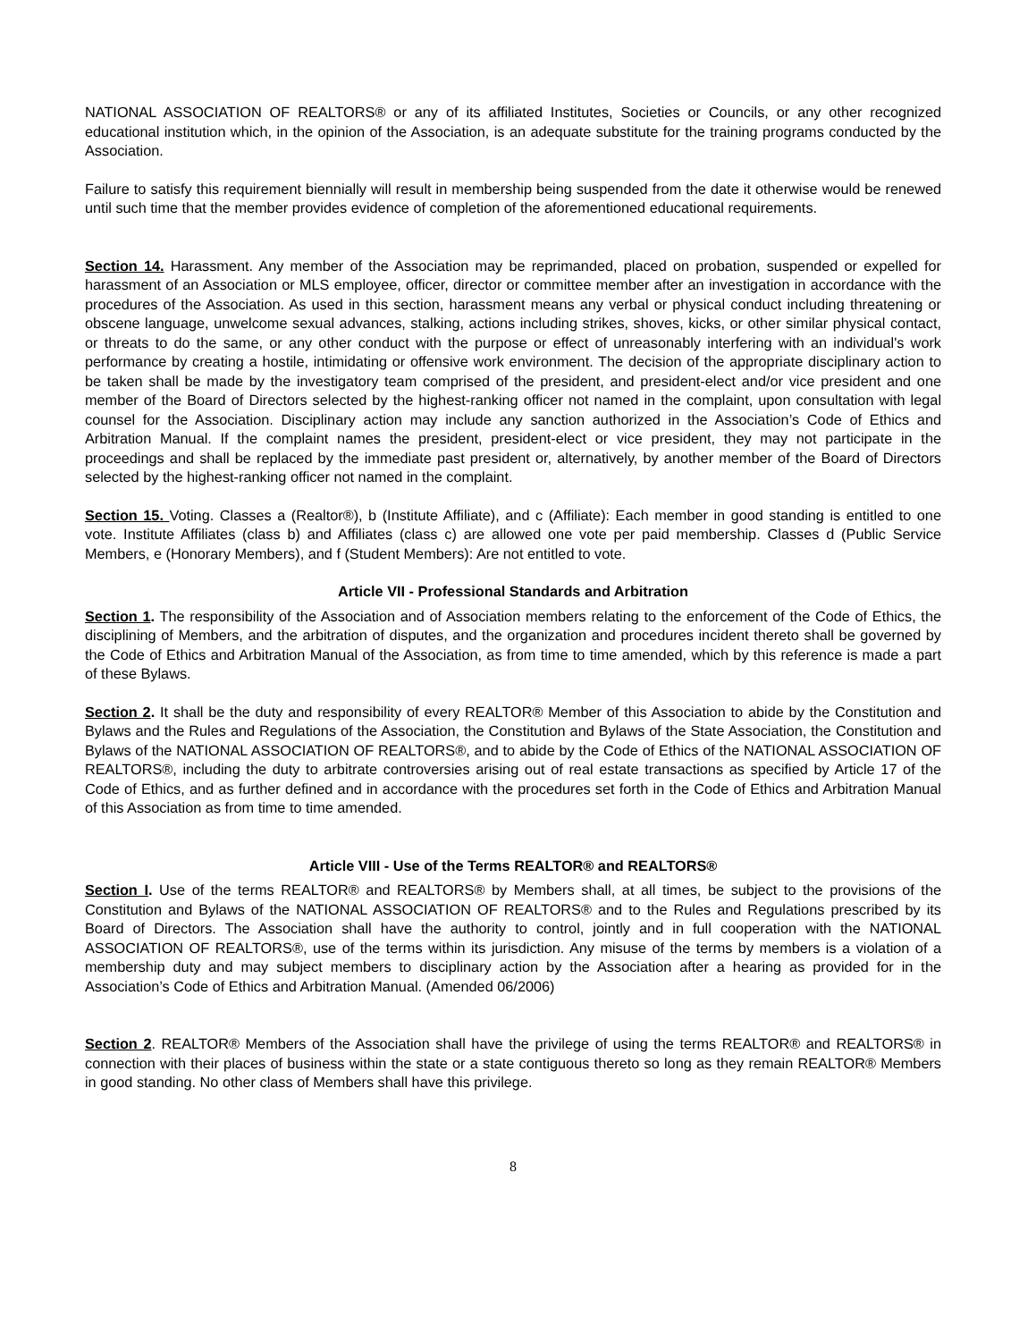NATIONAL ASSOCIATION OF REALTORS® or any of its affiliated Institutes, Societies or Councils, or any other recognized educational institution which, in the opinion of the Association, is an adequate substitute for the training programs conducted by the Association.
Failure to satisfy this requirement biennially will result in membership being suspended from the date it otherwise would be renewed until such time that the member provides evidence of completion of the aforementioned educational requirements.
Section 14. Harassment. Any member of the Association may be reprimanded, placed on probation, suspended or expelled for harassment of an Association or MLS employee, officer, director or committee member after an investigation in accordance with the procedures of the Association. As used in this section, harassment means any verbal or physical conduct including threatening or obscene language, unwelcome sexual advances, stalking, actions including strikes, shoves, kicks, or other similar physical contact, or threats to do the same, or any other conduct with the purpose or effect of unreasonably interfering with an individual's work performance by creating a hostile, intimidating or offensive work environment. The decision of the appropriate disciplinary action to be taken shall be made by the investigatory team comprised of the president, and president-elect and/or vice president and one member of the Board of Directors selected by the highest-ranking officer not named in the complaint, upon consultation with legal counsel for the Association. Disciplinary action may include any sanction authorized in the Association’s Code of Ethics and Arbitration Manual. If the complaint names the president, president-elect or vice president, they may not participate in the proceedings and shall be replaced by the immediate past president or, alternatively, by another member of the Board of Directors selected by the highest-ranking officer not named in the complaint.
Section 15. Voting. Classes a (Realtor®), b (Institute Affiliate), and c (Affiliate): Each member in good standing is entitled to one vote. Institute Affiliates (class b) and Affiliates (class c) are allowed one vote per paid membership. Classes d (Public Service Members, e (Honorary Members), and f (Student Members): Are not entitled to vote.
Article VII - Professional Standards and Arbitration
Section 1. The responsibility of the Association and of Association members relating to the enforcement of the Code of Ethics, the disciplining of Members, and the arbitration of disputes, and the organization and procedures incident thereto shall be governed by the Code of Ethics and Arbitration Manual of the Association, as from time to time amended, which by this reference is made a part of these Bylaws.
Section 2. It shall be the duty and responsibility of every REALTOR® Member of this Association to abide by the Constitution and Bylaws and the Rules and Regulations of the Association, the Constitution and Bylaws of the State Association, the Constitution and Bylaws of the NATIONAL ASSOCIATION OF REALTORS®, and to abide by the Code of Ethics of the NATIONAL ASSOCIATION OF REALTORS®, including the duty to arbitrate controversies arising out of real estate transactions as specified by Article 17 of the Code of Ethics, and as further defined and in accordance with the procedures set forth in the Code of Ethics and Arbitration Manual of this Association as from time to time amended.
Article VIII - Use of the Terms REALTOR® and REALTORS®
Section I. Use of the terms REALTOR® and REALTORS® by Members shall, at all times, be subject to the provisions of the Constitution and Bylaws of the NATIONAL ASSOCIATION OF REALTORS® and to the Rules and Regulations prescribed by its Board of Directors. The Association shall have the authority to control, jointly and in full cooperation with the NATIONAL ASSOCIATION OF REALTORS®, use of the terms within its jurisdiction. Any misuse of the terms by members is a violation of a membership duty and may subject members to disciplinary action by the Association after a hearing as provided for in the Association’s Code of Ethics and Arbitration Manual. (Amended 06/2006)
Section 2. REALTOR® Members of the Association shall have the privilege of using the terms REALTOR® and REALTORS® in connection with their places of business within the state or a state contiguous thereto so long as they remain REALTOR® Members in good standing. No other class of Members shall have this privilege.
8